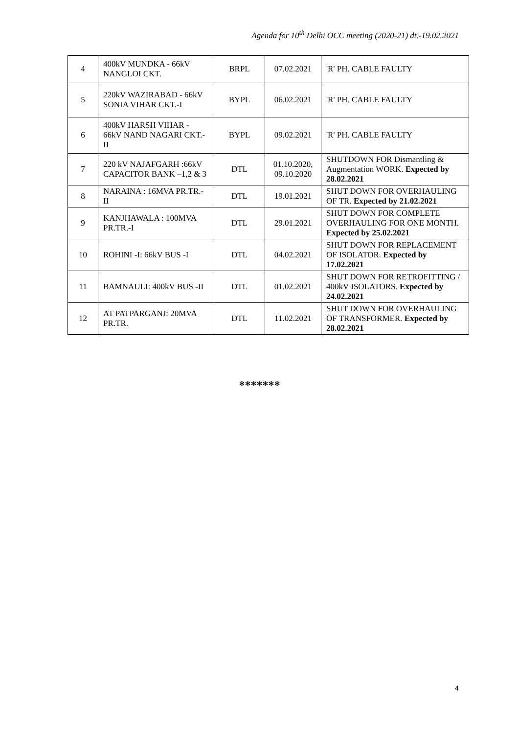Agenda for 10<sup>th</sup> Delhi OCC meeting (2020-21) dt.-19.02.2021
| 4 | 400kV MUNDKA - 66kV NANGLOI CKT. | BRPL | 07.02.2021 | 'R' PH. CABLE FAULTY |
| 5 | 220kV WAZIRABAD - 66kV SONIA VIHAR CKT.-I | BYPL | 06.02.2021 | 'R' PH. CABLE FAULTY |
| 6 | 400kV HARSH VIHAR - 66kV NAND NAGARI CKT.-II | BYPL | 09.02.2021 | 'R' PH. CABLE FAULTY |
| 7 | 220 kV NAJAFGARH :66kV CAPACITOR BANK –1,2 & 3 | DTL | 01.10.2020, 09.10.2020 | SHUTDOWN FOR Dismantling & Augmentation WORK. Expected by 28.02.2021 |
| 8 | NARAINA : 16MVA PR.TR.-II | DTL | 19.01.2021 | SHUT DOWN FOR OVERHAULING OF TR. Expected by 21.02.2021 |
| 9 | KANJHAWALA : 100MVA PR.TR.-I | DTL | 29.01.2021 | SHUT DOWN FOR COMPLETE OVERHAULING FOR ONE MONTH. Expected by 25.02.2021 |
| 10 | ROHINI -I: 66kV BUS -I | DTL | 04.02.2021 | SHUT DOWN FOR REPLACEMENT OF ISOLATOR. Expected by 17.02.2021 |
| 11 | BAMNAULI: 400kV BUS -II | DTL | 01.02.2021 | SHUT DOWN FOR RETROFITTING / 400kV ISOLATORS. Expected by 24.02.2021 |
| 12 | AT PATPARGANJ: 20MVA PR.TR. | DTL | 11.02.2021 | SHUT DOWN FOR OVERHAULING OF TRANSFORMER. Expected by 28.02.2021 |
*******
4